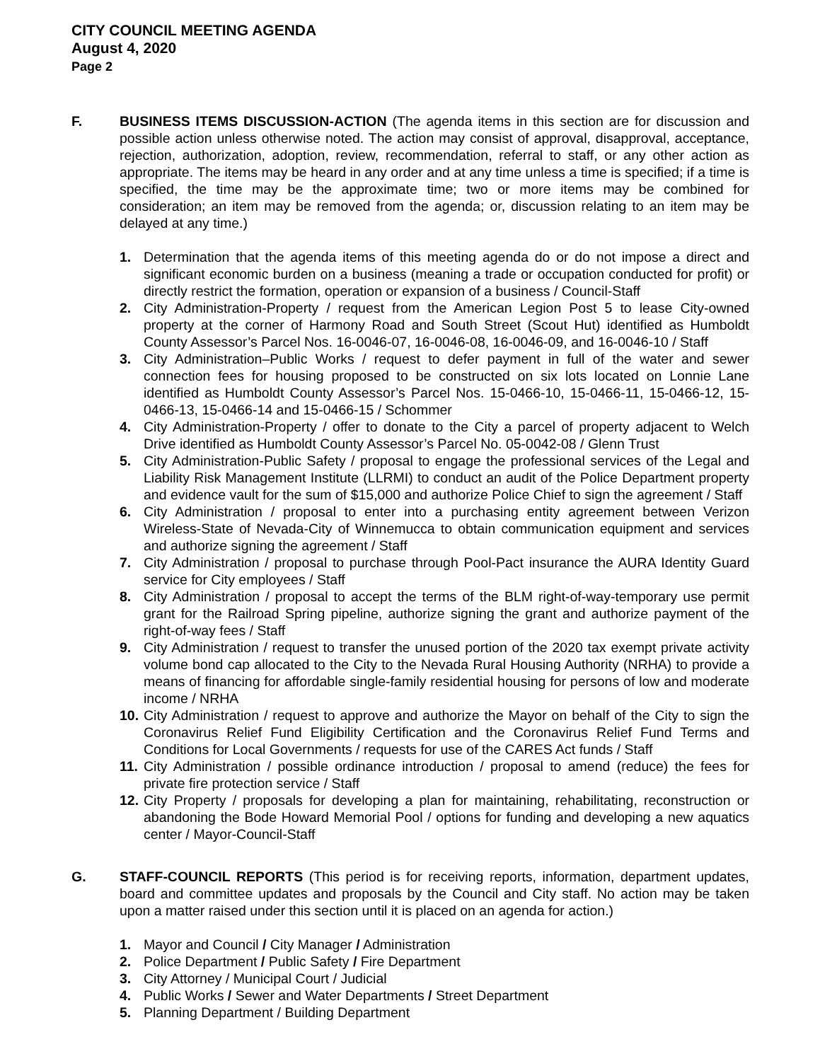CITY COUNCIL MEETING AGENDA
August 4, 2020
Page 2
F. BUSINESS ITEMS DISCUSSION-ACTION (The agenda items in this section are for discussion and possible action unless otherwise noted. The action may consist of approval, disapproval, acceptance, rejection, authorization, adoption, review, recommendation, referral to staff, or any other action as appropriate. The items may be heard in any order and at any time unless a time is specified; if a time is specified, the time may be the approximate time; two or more items may be combined for consideration; an item may be removed from the agenda; or, discussion relating to an item may be delayed at any time.)
1. Determination that the agenda items of this meeting agenda do or do not impose a direct and significant economic burden on a business (meaning a trade or occupation conducted for profit) or directly restrict the formation, operation or expansion of a business / Council-Staff
2. City Administration-Property / request from the American Legion Post 5 to lease City-owned property at the corner of Harmony Road and South Street (Scout Hut) identified as Humboldt County Assessor’s Parcel Nos. 16-0046-07, 16-0046-08, 16-0046-09, and 16-0046-10 / Staff
3. City Administration–Public Works / request to defer payment in full of the water and sewer connection fees for housing proposed to be constructed on six lots located on Lonnie Lane identified as Humboldt County Assessor’s Parcel Nos. 15-0466-10, 15-0466-11, 15-0466-12, 15-0466-13, 15-0466-14 and 15-0466-15 / Schommer
4. City Administration-Property / offer to donate to the City a parcel of property adjacent to Welch Drive identified as Humboldt County Assessor’s Parcel No. 05-0042-08 / Glenn Trust
5. City Administration-Public Safety / proposal to engage the professional services of the Legal and Liability Risk Management Institute (LLRMI) to conduct an audit of the Police Department property and evidence vault for the sum of $15,000 and authorize Police Chief to sign the agreement / Staff
6. City Administration / proposal to enter into a purchasing entity agreement between Verizon Wireless-State of Nevada-City of Winnemucca to obtain communication equipment and services and authorize signing the agreement / Staff
7. City Administration / proposal to purchase through Pool-Pact insurance the AURA Identity Guard service for City employees / Staff
8. City Administration / proposal to accept the terms of the BLM right-of-way-temporary use permit grant for the Railroad Spring pipeline, authorize signing the grant and authorize payment of the right-of-way fees / Staff
9. City Administration / request to transfer the unused portion of the 2020 tax exempt private activity volume bond cap allocated to the City to the Nevada Rural Housing Authority (NRHA) to provide a means of financing for affordable single-family residential housing for persons of low and moderate income / NRHA
10. City Administration / request to approve and authorize the Mayor on behalf of the City to sign the Coronavirus Relief Fund Eligibility Certification and the Coronavirus Relief Fund Terms and Conditions for Local Governments / requests for use of the CARES Act funds / Staff
11. City Administration / possible ordinance introduction / proposal to amend (reduce) the fees for private fire protection service / Staff
12. City Property / proposals for developing a plan for maintaining, rehabilitating, reconstruction or abandoning the Bode Howard Memorial Pool / options for funding and developing a new aquatics center / Mayor-Council-Staff
G. STAFF-COUNCIL REPORTS (This period is for receiving reports, information, department updates, board and committee updates and proposals by the Council and City staff. No action may be taken upon a matter raised under this section until it is placed on an agenda for action.)
1. Mayor and Council / City Manager / Administration
2. Police Department / Public Safety / Fire Department
3. City Attorney / Municipal Court / Judicial
4. Public Works / Sewer and Water Departments / Street Department
5. Planning Department / Building Department